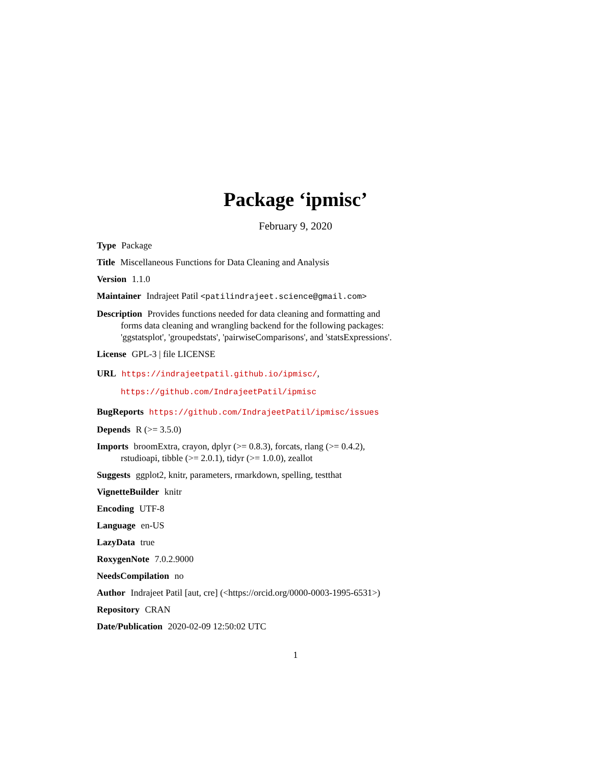Package ‘ipmisc’
February 9, 2020
Type Package
Title Miscellaneous Functions for Data Cleaning and Analysis
Version 1.1.0
Maintainer Indrajeet Patil <patilindrajeet.science@gmail.com>
Description Provides functions needed for data cleaning and formatting and forms data cleaning and wrangling backend for the following packages: 'ggstatsplot', 'groupedstats', 'pairwiseComparisons', and 'statsExpressions'.
License GPL-3 | file LICENSE
URL https://indrajeetpatil.github.io/ipmisc/,
https://github.com/IndrajeetPatil/ipmisc
BugReports https://github.com/IndrajeetPatil/ipmisc/issues
Depends R (>= 3.5.0)
Imports broomExtra, crayon, dplyr (>= 0.8.3), forcats, rlang (>= 0.4.2), rstudioapi, tibble (>= 2.0.1), tidyr (>= 1.0.0), zeallot
Suggests ggplot2, knitr, parameters, rmarkdown, spelling, testthat
VignetteBuilder knitr
Encoding UTF-8
Language en-US
LazyData true
RoxygenNote 7.0.2.9000
NeedsCompilation no
Author Indrajeet Patil [aut, cre] (<https://orcid.org/0000-0003-1995-6531>)
Repository CRAN
Date/Publication 2020-02-09 12:50:02 UTC
1